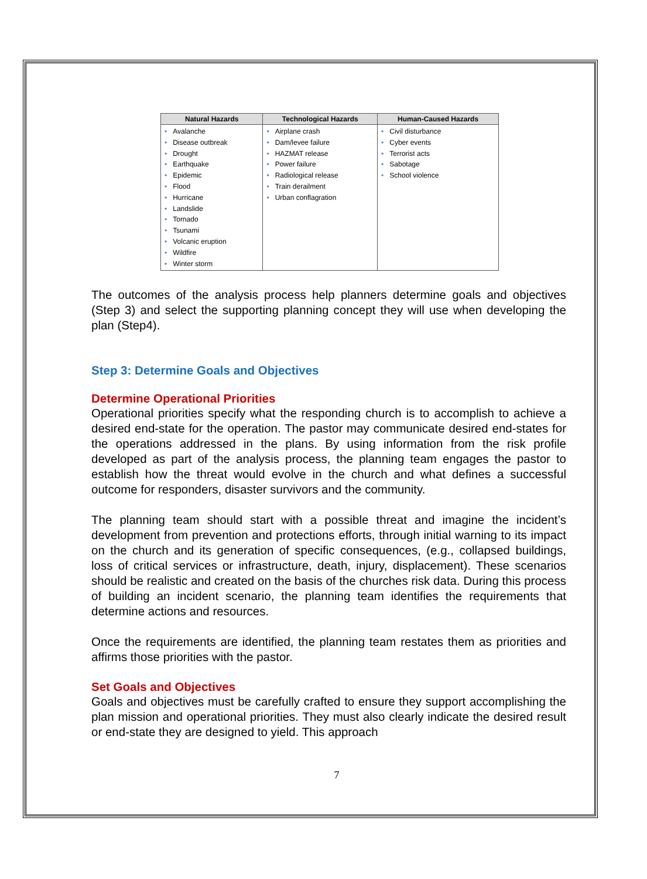| Natural Hazards | Technological Hazards | Human-Caused Hazards |
| --- | --- | --- |
| • Avalanche • Disease outbreak • Drought • Earthquake • Epidemic • Flood • Hurricane • Landslide • Tornado • Tsunami • Volcanic eruption • Wildfire • Winter storm | • Airplane crash • Dam/levee failure • HAZMAT release • Power failure • Radiological release • Train derailment • Urban conflagration | • Civil disturbance • Cyber events • Terrorist acts • Sabotage • School violence |
The outcomes of the analysis process help planners determine goals and objectives (Step 3) and select the supporting planning concept they will use when developing the plan (Step4).
Step 3: Determine Goals and Objectives
Determine Operational Priorities
Operational priorities specify what the responding church is to accomplish to achieve a desired end-state for the operation. The pastor may communicate desired end-states for the operations addressed in the plans. By using information from the risk profile developed as part of the analysis process, the planning team engages the pastor to establish how the threat would evolve in the church and what defines a successful outcome for responders, disaster survivors and the community.
The planning team should start with a possible threat and imagine the incident’s development from prevention and protections efforts, through initial warning to its impact on the church and its generation of specific consequences, (e.g., collapsed buildings, loss of critical services or infrastructure, death, injury, displacement). These scenarios should be realistic and created on the basis of the churches risk data. During this process of building an incident scenario, the planning team identifies the requirements that determine actions and resources.
Once the requirements are identified, the planning team restates them as priorities and affirms those priorities with the pastor.
Set Goals and Objectives
Goals and objectives must be carefully crafted to ensure they support accomplishing the plan mission and operational priorities. They must also clearly indicate the desired result or end-state they are designed to yield. This approach
7